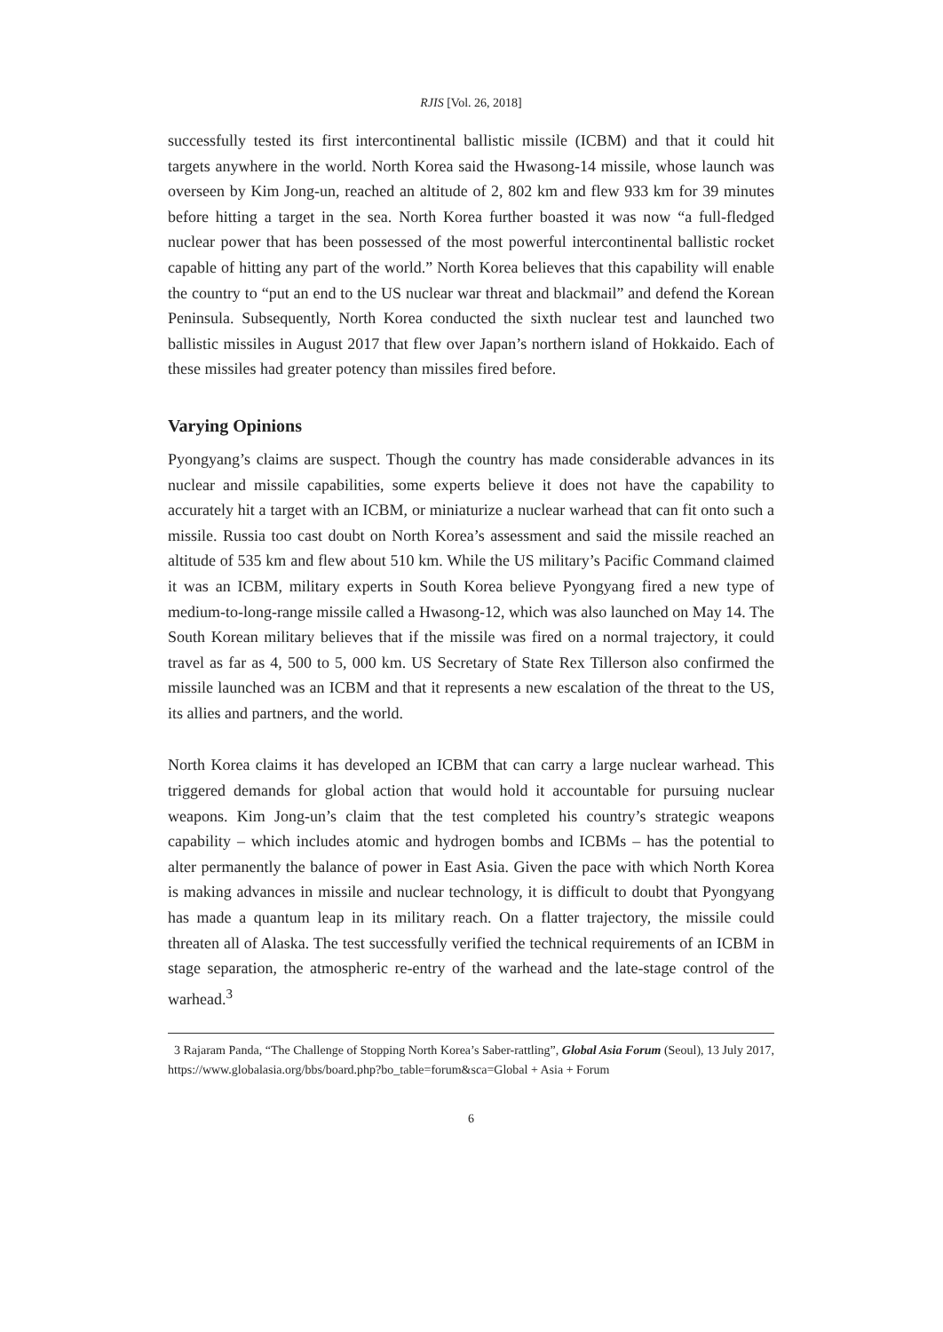RJIS [Vol. 26, 2018]
successfully tested its first intercontinental ballistic missile (ICBM) and that it could hit targets anywhere in the world. North Korea said the Hwasong-14 missile, whose launch was overseen by Kim Jong-un, reached an altitude of 2, 802 km and flew 933 km for 39 minutes before hitting a target in the sea. North Korea further boasted it was now “a full-fledged nuclear power that has been possessed of the most powerful intercontinental ballistic rocket capable of hitting any part of the world.” North Korea believes that this capability will enable the country to “put an end to the US nuclear war threat and blackmail” and defend the Korean Peninsula. Subsequently, North Korea conducted the sixth nuclear test and launched two ballistic missiles in August 2017 that flew over Japan’s northern island of Hokkaido. Each of these missiles had greater potency than missiles fired before.
Varying Opinions
Pyongyang’s claims are suspect. Though the country has made considerable advances in its nuclear and missile capabilities, some experts believe it does not have the capability to accurately hit a target with an ICBM, or miniaturize a nuclear warhead that can fit onto such a missile. Russia too cast doubt on North Korea’s assessment and said the missile reached an altitude of 535 km and flew about 510 km. While the US military’s Pacific Command claimed it was an ICBM, military experts in South Korea believe Pyongyang fired a new type of medium-to-long-range missile called a Hwasong-12, which was also launched on May 14. The South Korean military believes that if the missile was fired on a normal trajectory, it could travel as far as 4, 500 to 5, 000 km. US Secretary of State Rex Tillerson also confirmed the missile launched was an ICBM and that it represents a new escalation of the threat to the US, its allies and partners, and the world.
North Korea claims it has developed an ICBM that can carry a large nuclear warhead. This triggered demands for global action that would hold it accountable for pursuing nuclear weapons. Kim Jong-un’s claim that the test completed his country’s strategic weapons capability – which includes atomic and hydrogen bombs and ICBMs – has the potential to alter permanently the balance of power in East Asia. Given the pace with which North Korea is making advances in missile and nuclear technology, it is difficult to doubt that Pyongyang has made a quantum leap in its military reach. On a flatter trajectory, the missile could threaten all of Alaska. The test successfully verified the technical requirements of an ICBM in stage separation, the atmospheric re-entry of the warhead and the late-stage control of the warhead.<sup>3</sup>
3 Rajaram Panda, “The Challenge of Stopping North Korea’s Saber-rattling”, Global Asia Forum (Seoul), 13 July 2017, https://www.globalasia.org/bbs/board.php?bo_table=forum&sca=Global + Asia + Forum
6